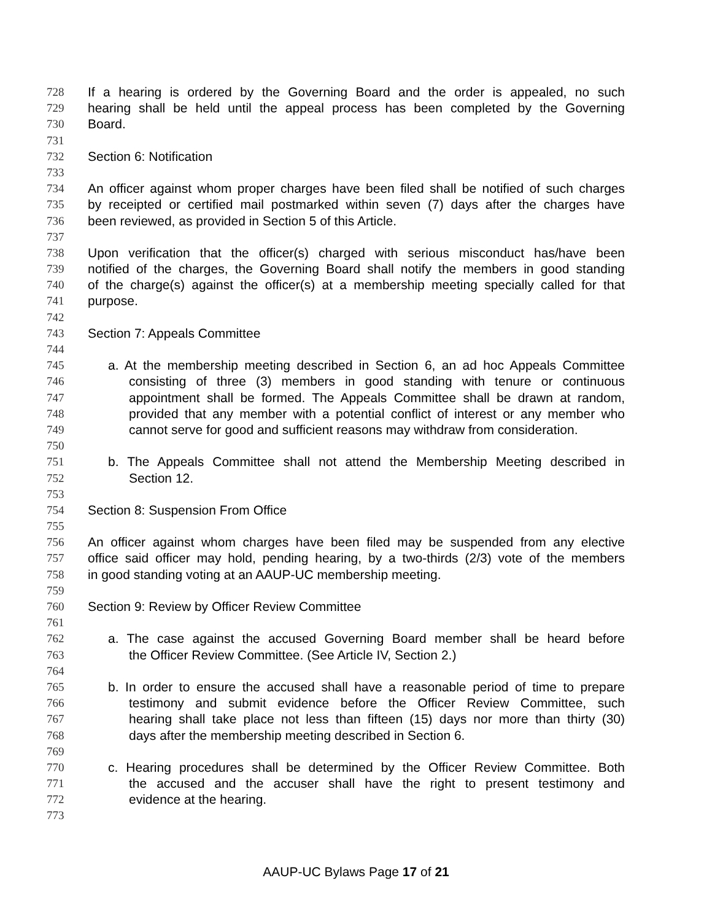728 If a hearing is ordered by the Governing Board and the order is appealed, no such
729 hearing shall be held until the appeal process has been completed by the Governing
730 Board.
731
732 Section 6: Notification
733
734 An officer against whom proper charges have been filed shall be notified of such charges
735 by receipted or certified mail postmarked within seven (7) days after the charges have
736 been reviewed, as provided in Section 5 of this Article.
737
738 Upon verification that the officer(s) charged with serious misconduct has/have been
739 notified of the charges, the Governing Board shall notify the members in good standing
740 of the charge(s) against the officer(s) at a membership meeting specially called for that
741 purpose.
742
743 Section 7: Appeals Committee
744
745 a. At the membership meeting described in Section 6, an ad hoc Appeals Committee
746 consisting of three (3) members in good standing with tenure or continuous
747 appointment shall be formed. The Appeals Committee shall be drawn at random,
748 provided that any member with a potential conflict of interest or any member who
749 cannot serve for good and sufficient reasons may withdraw from consideration.
750
751 b. The Appeals Committee shall not attend the Membership Meeting described in
752 Section 12.
753
754 Section 8: Suspension From Office
755
756 An officer against whom charges have been filed may be suspended from any elective
757 office said officer may hold, pending hearing, by a two-thirds (2/3) vote of the members
758 in good standing voting at an AAUP-UC membership meeting.
759
760 Section 9: Review by Officer Review Committee
761
762 a. The case against the accused Governing Board member shall be heard before
763 the Officer Review Committee. (See Article IV, Section 2.)
764
765 b. In order to ensure the accused shall have a reasonable period of time to prepare
766 testimony and submit evidence before the Officer Review Committee, such
767 hearing shall take place not less than fifteen (15) days nor more than thirty (30)
768 days after the membership meeting described in Section 6.
769
770 c. Hearing procedures shall be determined by the Officer Review Committee. Both
771 the accused and the accuser shall have the right to present testimony and
772 evidence at the hearing.
773
AAUP-UC Bylaws Page 17 of 21